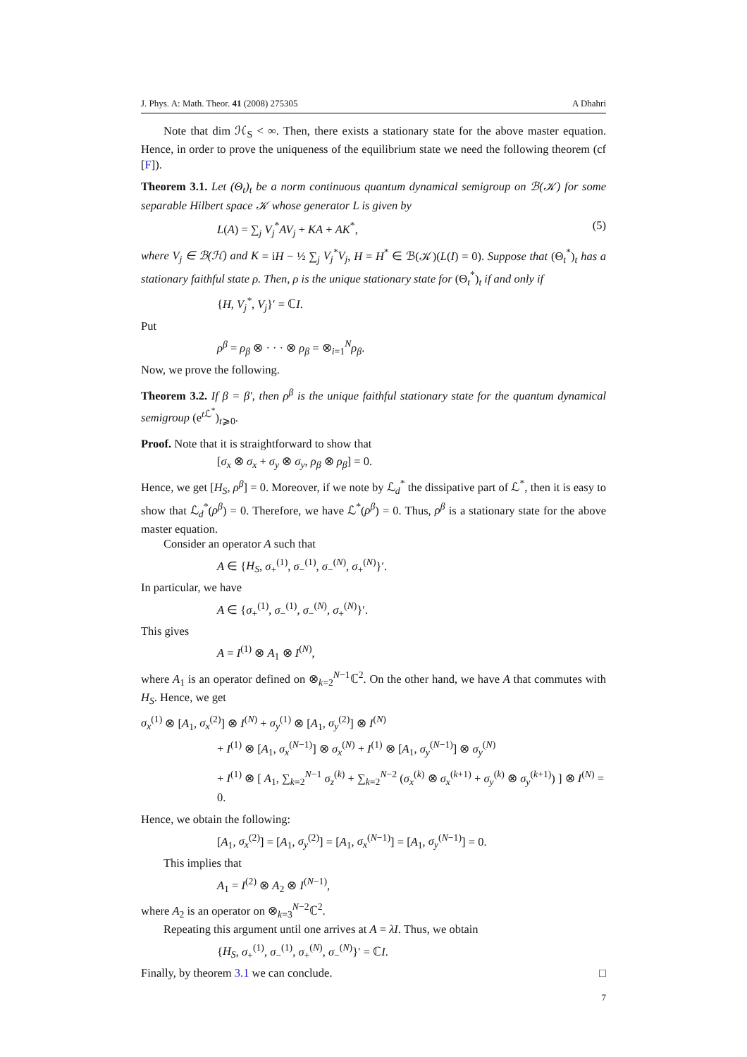J. Phys. A: Math. Theor. 41 (2008) 275305 A Dhahri
Note that dim ℋ<sub>S</sub> < ∞. Then, there exists a stationary state for the above master equation. Hence, in order to prove the uniqueness of the equilibrium state we need the following theorem (cf [F]).
Theorem 3.1. Let (Θ<sub>t</sub>)<sub>t</sub> be a norm continuous quantum dynamical semigroup on ℬ(𝒦) for some separable Hilbert space 𝒦 whose generator L is given by
L(A) = ∑<sub>j</sub> V<sub>j</sub><sup>*</sup>AV<sub>j</sub> + KA + AK<sup>*</sup>, (5)
where V<sub>j</sub> ∈ ℬ(ℋ) and K = iH − ½ ∑<sub>j</sub> V<sub>j</sub><sup>*</sup>V<sub>j</sub>, H = H<sup>*</sup> ∈ ℬ(𝒦)(L(I) = 0). Suppose that (Θ<sub>t</sub><sup>*</sup>)<sub>t</sub> has a stationary faithful state ρ. Then, ρ is the unique stationary state for (Θ<sub>t</sub><sup>*</sup>)<sub>t</sub> if and only if
{H, V<sub>j</sub><sup>*</sup>, V<sub>j</sub>}′ = ℂI.
Put
ρ<sup>β</sup> = ρ<sub>β</sub> ⊗ · · · ⊗ ρ<sub>β</sub> = ⊗<sub>i=1</sub><sup>N</sup>ρ<sub>β</sub>.
Now, we prove the following.
Theorem 3.2. If β = β′, then ρ<sup>β</sup> is the unique faithful stationary state for the quantum dynamical semigroup (e<sup>t ℒ<sup>*</sup></sup>)<sub>t⩾0</sub>.
Proof. Note that it is straightforward to show that
[σ<sub>x</sub> ⊗ σ<sub>x</sub> + σ<sub>y</sub> ⊗ σ<sub>y</sub>, ρ<sub>β</sub> ⊗ ρ<sub>β</sub>] = 0.
Hence, we get [H<sub>S</sub>, ρ<sup>β</sup>] = 0. Moreover, if we note by ℒ<sub>d</sub><sup>*</sup> the dissipative part of ℒ<sup>*</sup>, then it is easy to show that ℒ<sub>d</sub><sup>*</sup>(ρ<sup>β</sup>) = 0. Therefore, we have ℒ<sup>*</sup>(ρ<sup>β</sup>) = 0. Thus, ρ<sup>β</sup> is a stationary state for the above master equation.
Consider an operator A such that
A ∈ {H<sub>S</sub>, σ<sub>+</sub><sup>(1)</sup>, σ<sub>−</sub><sup>(1)</sup>, σ<sub>−</sub><sup>(N)</sup>, σ<sub>+</sub><sup>(N)</sup>}′.
In particular, we have
A ∈ {σ<sub>+</sub><sup>(1)</sup>, σ<sub>−</sub><sup>(1)</sup>, σ<sub>−</sub><sup>(N)</sup>, σ<sub>+</sub><sup>(N)</sup>}′.
This gives
A = I<sup>(1)</sup> ⊗ A<sub>1</sub> ⊗ I<sup>(N)</sup>,
where A<sub>1</sub> is an operator defined on ⊗<sub>k=2</sub><sup>N−1</sup>ℂ<sup>2</sup>. On the other hand, we have A that commutes with H<sub>S</sub>. Hence, we get
σ<sub>x</sub><sup>(1)</sup> ⊗ [A<sub>1</sub>, σ<sub>x</sub><sup>(2)</sup>] ⊗ I<sup>(N)</sup> + σ<sub>y</sub><sup>(1)</sup> ⊗ [A<sub>1</sub>, σ<sub>y</sub><sup>(2)</sup>] ⊗ I<sup>(N)</sup>
+ I<sup>(1)</sup> ⊗ [A<sub>1</sub>, σ<sub>x</sub><sup>(N−1)</sup>] ⊗ σ<sub>x</sub><sup>(N)</sup> + I<sup>(1)</sup> ⊗ [A<sub>1</sub>, σ<sub>y</sub><sup>(N−1)</sup>] ⊗ σ<sub>y</sub><sup>(N)</sup>
+ I<sup>(1)</sup> ⊗ [ A<sub>1</sub>, ∑<sub>k=2</sub><sup>N−1</sup> σ<sub>z</sub><sup>(k)</sup> + ∑<sub>k=2</sub><sup>N−2</sup> (σ<sub>x</sub><sup>(k)</sup> ⊗ σ<sub>x</sub><sup>(k+1)</sup> + σ<sub>y</sub><sup>(k)</sup> ⊗ σ<sub>y</sub><sup>(k+1)</sup>) ] ⊗ I<sup>(N)</sup> = 0.
Hence, we obtain the following:
[A<sub>1</sub>, σ<sub>x</sub><sup>(2)</sup>] = [A<sub>1</sub>, σ<sub>y</sub><sup>(2)</sup>] = [A<sub>1</sub>, σ<sub>x</sub><sup>(N−1)</sup>] = [A<sub>1</sub>, σ<sub>y</sub><sup>(N−1)</sup>] = 0.
This implies that
A<sub>1</sub> = I<sup>(2)</sup> ⊗ A<sub>2</sub> ⊗ I<sup>(N−1)</sup>,
where A<sub>2</sub> is an operator on ⊗<sub>k=3</sub><sup>N−2</sup>ℂ<sup>2</sup>.
Repeating this argument until one arrives at A = λI. Thus, we obtain
{H<sub>S</sub>, σ<sub>+</sub><sup>(1)</sup>, σ<sub>−</sub><sup>(1)</sup>, σ<sub>+</sub><sup>(N)</sup>, σ<sub>−</sub><sup>(N)</sup>}′ = ℂI.
Finally, by theorem 3.1 we can conclude. □
7